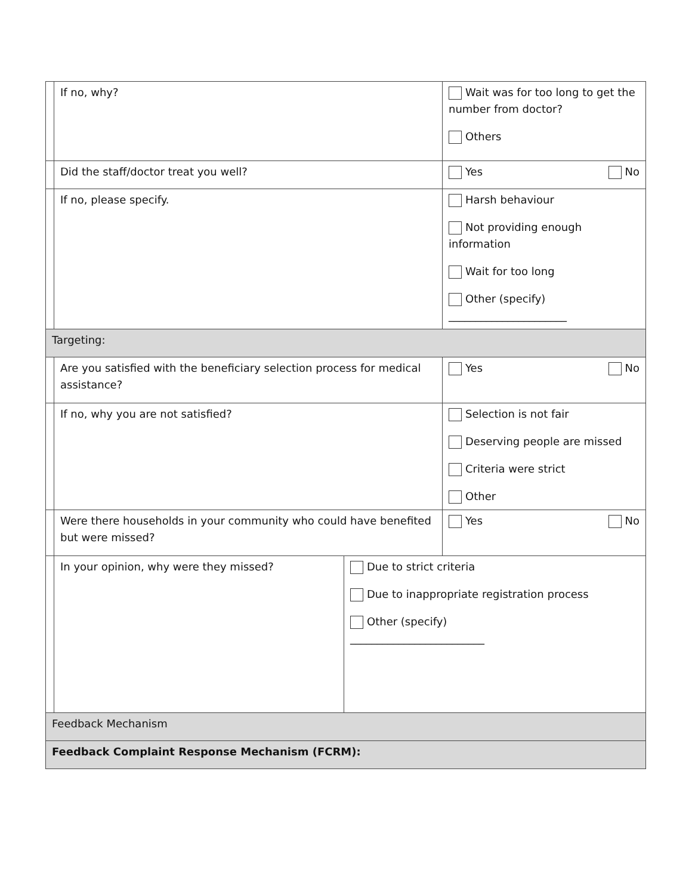| | If no, why? | | Wait was for too long to get the number from doctor? Others |
| | Did the staff/doctor treat you well? | | Yes No |
| | If no, please specify. | | Harsh behaviour Not providing enough information Wait for too long Other (specify) ______________________ |
| Targeting: | | | |
| | Are you satisfied with the beneficiary selection process for medical assistance? | | Yes No |
| | If no, why you are not satisfied? | | Selection is not fair Deserving people are missed Criteria were strict Other |
| | Were there households in your community who could have benefited but were missed? | | Yes No |
| | In your opinion, why were they missed? | Due to strict criteria Due to inappropriate registration process Other (specify) _________________________ | |
| Feedback Mechanism | | | |
| Feedback Complaint Response Mechanism (FCRM): | | | |